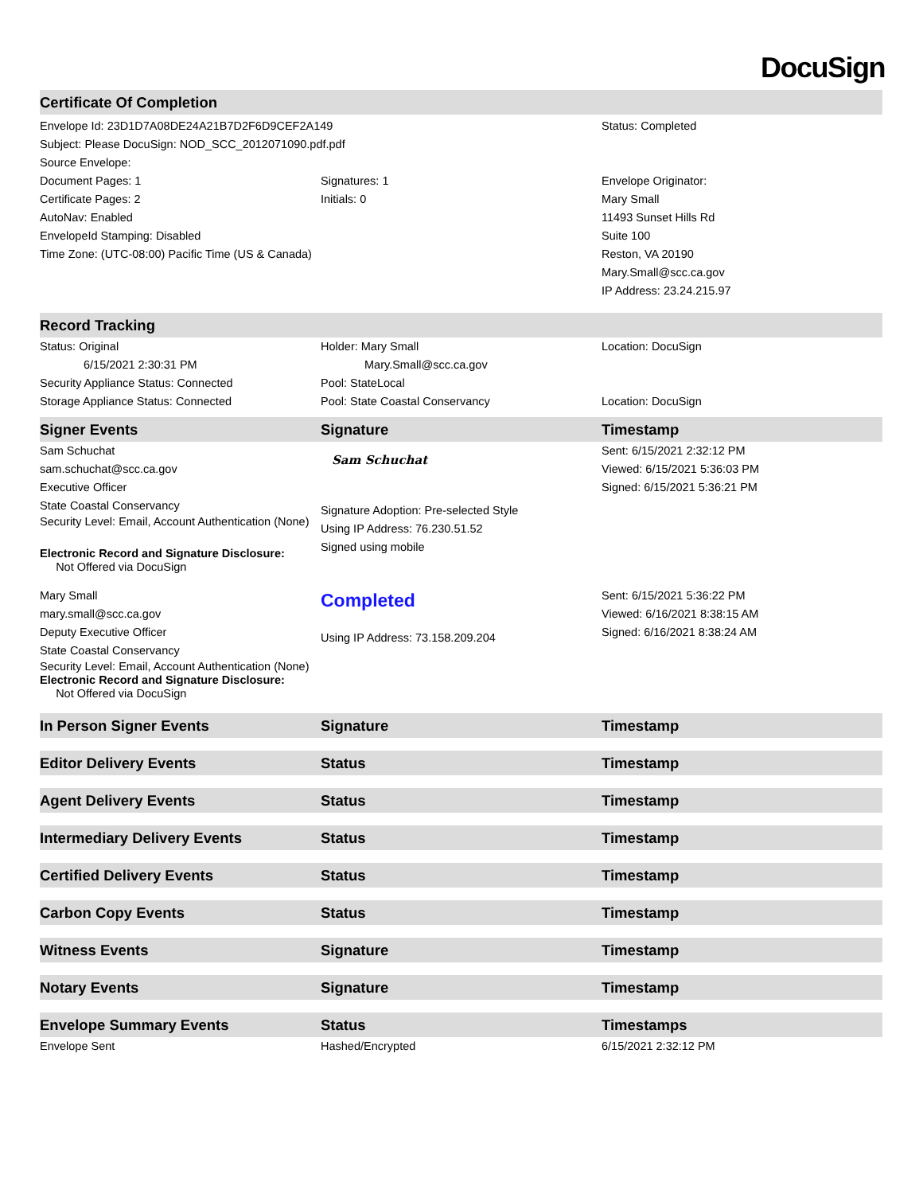DocuSign
| Certificate Of Completion | | |
| --- | --- | --- |
| Envelope Id: 23D1D7A08DE24A21B7D2F6D9CEF2A149 Subject: Please DocuSign: NOD_SCC_2012071090.pdf.pdf Source Envelope: | | Status: Completed |
| Document Pages: 1 Certificate Pages: 2 AutoNav: Enabled EnvelopeId Stamping: Disabled Time Zone: (UTC-08:00) Pacific Time (US & Canada) | Signatures: 1 Initials: 0 | Envelope Originator: Mary Small 11493 Sunset Hills Rd Suite 100 Reston, VA 20190 Mary.Small@scc.ca.gov IP Address: 23.24.215.97 |
| Record Tracking | | |
| Status: Original 6/15/2021 2:30:31 PM Security Appliance Status: Connected Storage Appliance Status: Connected | Holder: Mary Small Mary.Small@scc.ca.gov Pool: StateLocal Pool: State Coastal Conservancy | Location: DocuSign Location: DocuSign |
| Signer Events | Signature | Timestamp |
| Sam Schuchat sam.schuchat@scc.ca.gov Executive Officer State Coastal Conservancy Security Level: Email, Account Authentication (None) Electronic Record and Signature Disclosure: Not Offered via DocuSign | Sam Schuchat Signature Adoption: Pre-selected Style Using IP Address: 76.230.51.52 Signed using mobile | Sent: 6/15/2021 2:32:12 PM Viewed: 6/15/2021 5:36:03 PM Signed: 6/15/2021 5:36:21 PM |
| Mary Small mary.small@scc.ca.gov Deputy Executive Officer State Coastal Conservancy Security Level: Email, Account Authentication (None) Electronic Record and Signature Disclosure: Not Offered via DocuSign | Completed Using IP Address: 73.158.209.204 | Sent: 6/15/2021 5:36:22 PM Viewed: 6/16/2021 8:38:15 AM Signed: 6/16/2021 8:38:24 AM |
| In Person Signer Events | Signature | Timestamp |
| Editor Delivery Events | Status | Timestamp |
| Agent Delivery Events | Status | Timestamp |
| Intermediary Delivery Events | Status | Timestamp |
| Certified Delivery Events | Status | Timestamp |
| Carbon Copy Events | Status | Timestamp |
| Witness Events | Signature | Timestamp |
| Notary Events | Signature | Timestamp |
| Envelope Summary Events | Status | Timestamps |
| Envelope Sent | Hashed/Encrypted | 6/15/2021 2:32:12 PM |